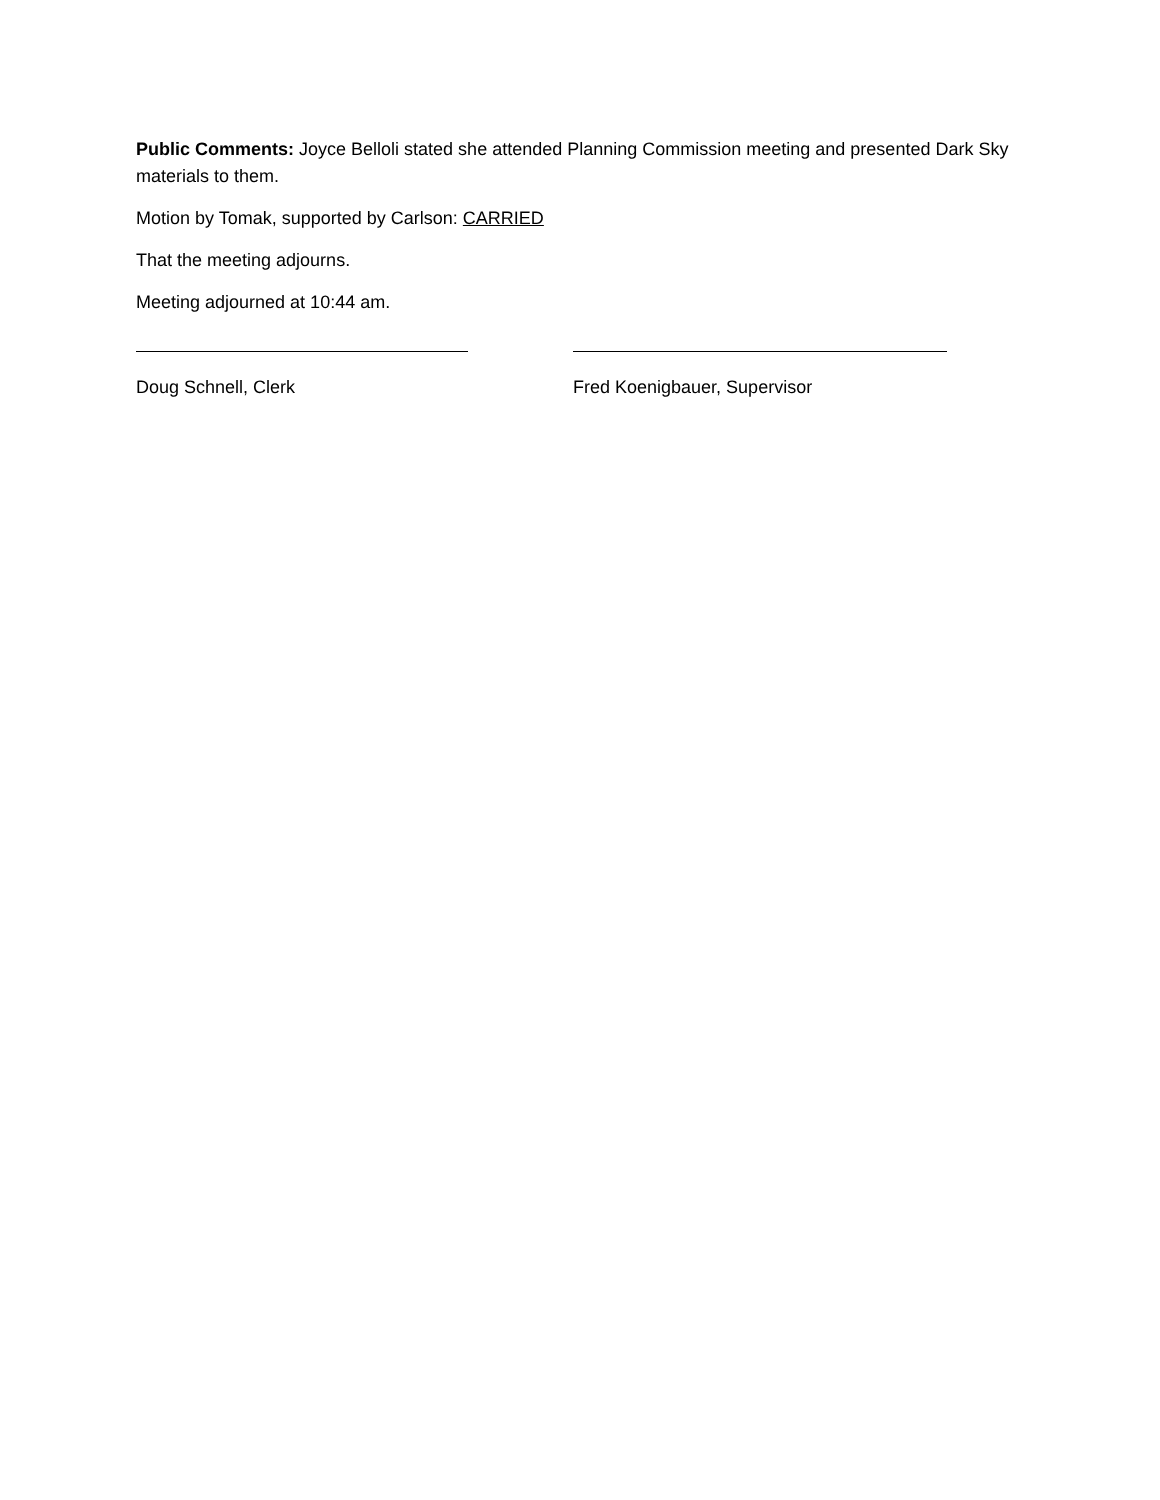Public Comments: Joyce Belloli stated she attended Planning Commission meeting and presented Dark Sky materials to them.
Motion by Tomak, supported by Carlson: CARRIED
That the meeting adjourns.
Meeting adjourned at 10:44 am.
Doug Schnell, Clerk Fred Koenigbauer, Supervisor